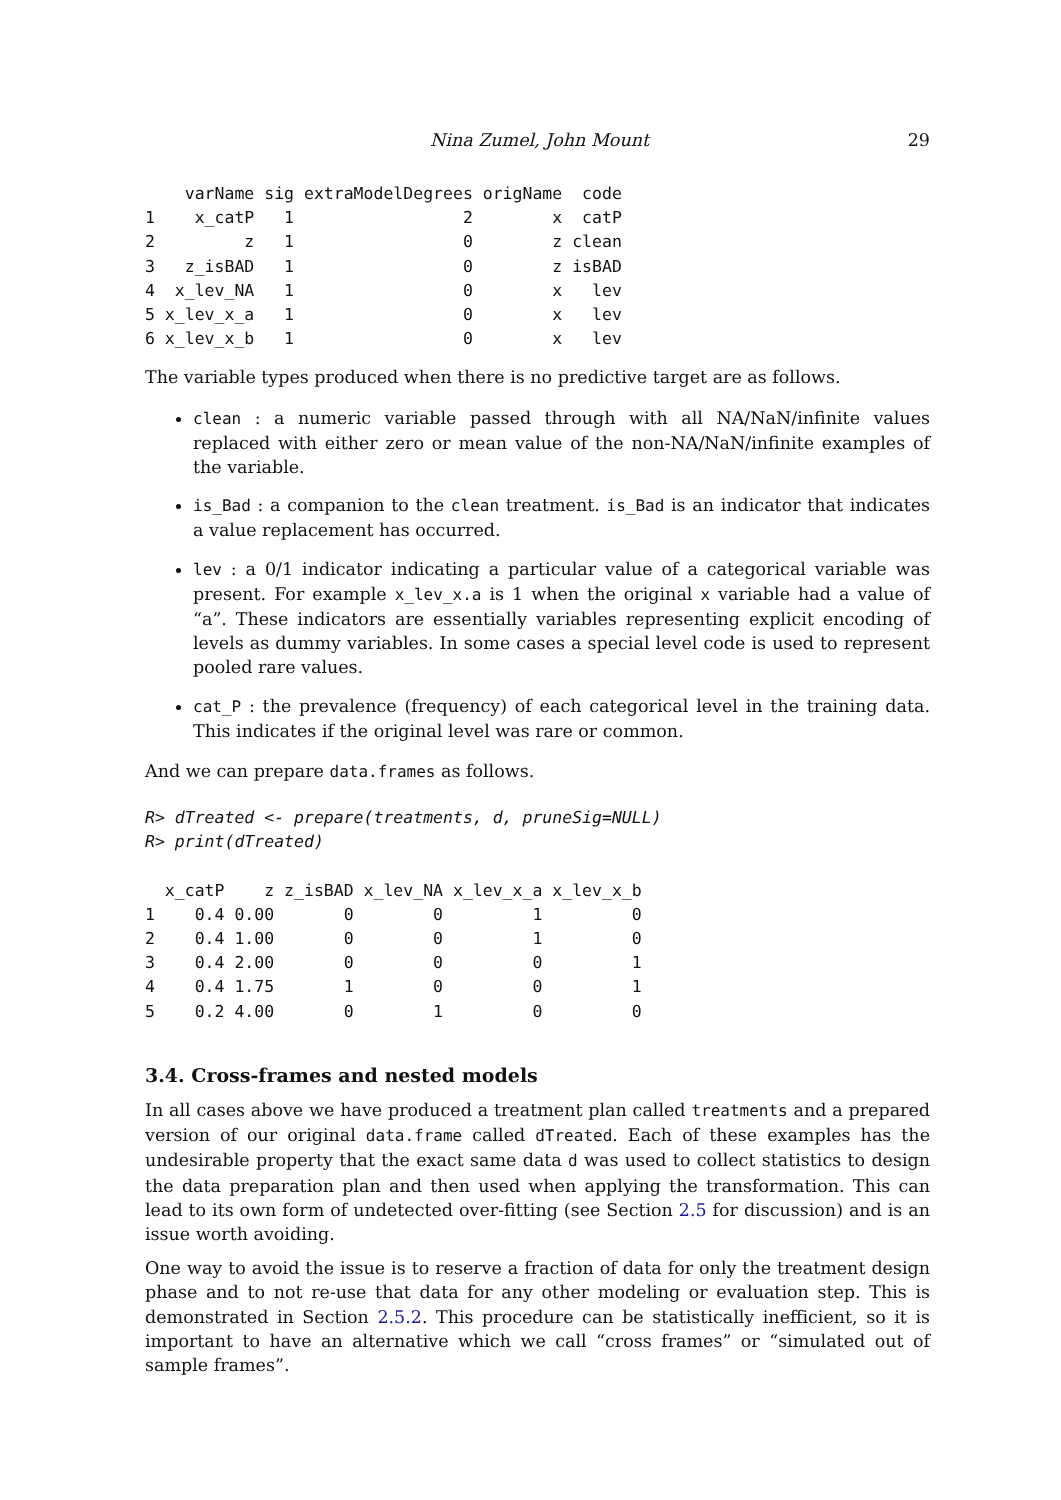Nina Zumel, John Mount 29
    varName sig extraModelDegrees origName  code
1    x_catP   1                 2        x  catP
2         z   1                 0        z clean
3   z_isBAD   1                 0        z isBAD
4  x_lev_NA   1                 0        x   lev
5 x_lev_x_a   1                 0        x   lev
6 x_lev_x_b   1                 0        x   lev
The variable types produced when there is no predictive target are as follows.
clean : a numeric variable passed through with all NA/NaN/infinite values replaced with either zero or mean value of the non-NA/NaN/infinite examples of the variable.
is_Bad : a companion to the clean treatment. is_Bad is an indicator that indicates a value replacement has occurred.
lev : a 0/1 indicator indicating a particular value of a categorical variable was present. For example x_lev_x.a is 1 when the original x variable had a value of “a”. These indicators are essentially variables representing explicit encoding of levels as dummy variables. In some cases a special level code is used to represent pooled rare values.
cat_P : the prevalence (frequency) of each categorical level in the training data. This indicates if the original level was rare or common.
And we can prepare data.frames as follows.
R> dTreated <- prepare(treatments, d, pruneSig=NULL)
R> print(dTreated)
  x_catP    z z_isBAD x_lev_NA x_lev_x_a x_lev_x_b
1    0.4 0.00       0        0         1         0
2    0.4 1.00       0        0         1         0
3    0.4 2.00       0        0         0         1
4    0.4 1.75       1        0         0         1
5    0.2 4.00       0        1         0         0
3.4. Cross-frames and nested models
In all cases above we have produced a treatment plan called treatments and a prepared version of our original data.frame called dTreated. Each of these examples has the undesirable property that the exact same data d was used to collect statistics to design the data preparation plan and then used when applying the transformation. This can lead to its own form of undetected over-fitting (see Section 2.5 for discussion) and is an issue worth avoiding.
One way to avoid the issue is to reserve a fraction of data for only the treatment design phase and to not re-use that data for any other modeling or evaluation step. This is demonstrated in Section 2.5.2. This procedure can be statistically inefficient, so it is important to have an alternative which we call “cross frames” or “simulated out of sample frames”.